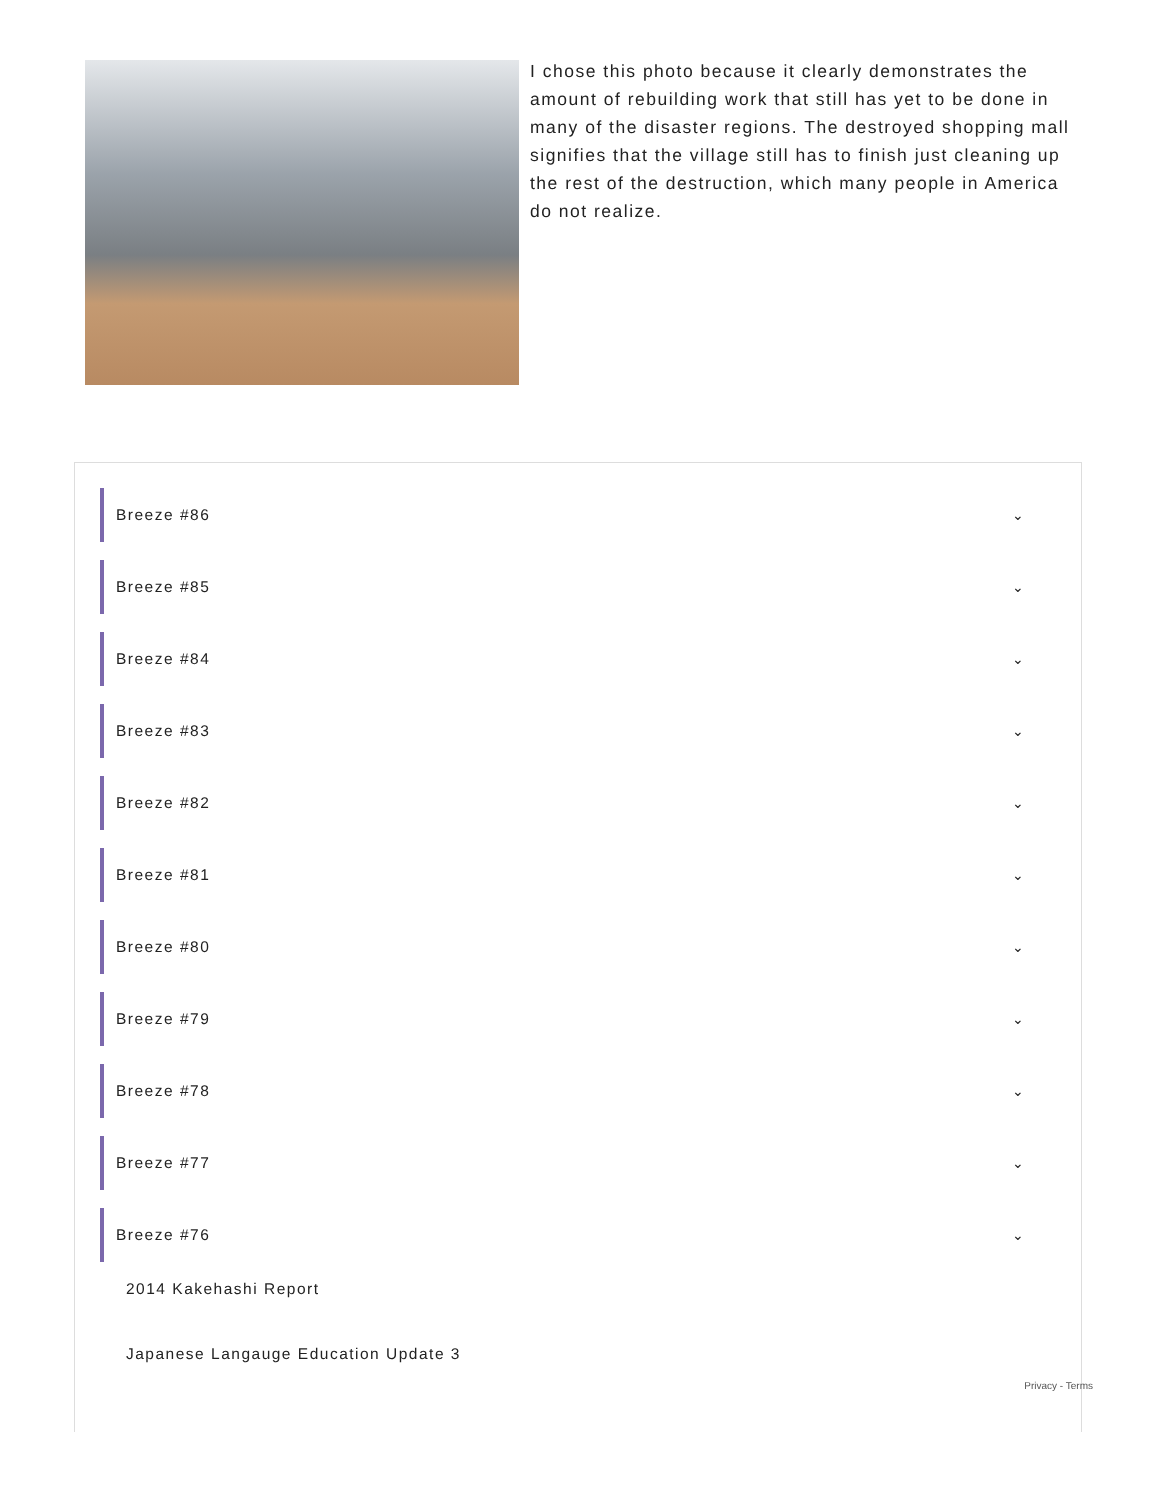I chose this photo because it clearly demonstrates the amount of rebuilding work that still has yet to be done in many of the disaster regions. The destroyed shopping mall signifies that the village still has to finish just cleaning up the rest of the destruction, which many people in America do not realize.
Breeze #86 ⌄
Breeze #85 ⌄
Breeze #84 ⌄
Breeze #83 ⌄
Breeze #82 ⌄
Breeze #81 ⌄
Breeze #80 ⌄
Breeze #79 ⌄
Breeze #78 ⌄
Breeze #77 ⌄
Breeze #76 ⌄
2014 Kakehashi Report
Japanese Langauge Education Update 3
Privacy - Terms